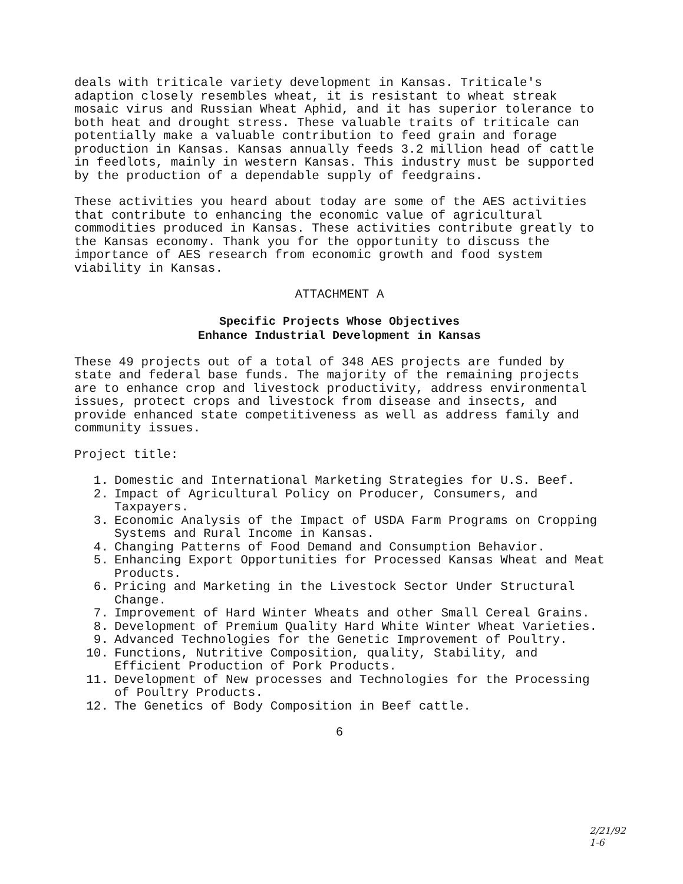deals with triticale variety development in Kansas. Triticale's adaption closely resembles wheat, it is resistant to wheat streak mosaic virus and Russian Wheat Aphid, and it has superior tolerance to both heat and drought stress. These valuable traits of triticale can potentially make a valuable contribution to feed grain and forage production in Kansas. Kansas annually feeds 3.2 million head of cattle in feedlots, mainly in western Kansas. This industry must be supported by the production of a dependable supply of feedgrains.
These activities you heard about today are some of the AES activities that contribute to enhancing the economic value of agricultural commodities produced in Kansas. These activities contribute greatly to the Kansas economy. Thank you for the opportunity to discuss the importance of AES research from economic growth and food system viability in Kansas.
ATTACHMENT A
Specific Projects Whose Objectives
Enhance Industrial Development in Kansas
These 49 projects out of a total of 348 AES projects are funded by state and federal base funds. The majority of the remaining projects are to enhance crop and livestock productivity, address environmental issues, protect crops and livestock from disease and insects, and provide enhanced state competitiveness as well as address family and community issues.
Project title:
1. Domestic and International Marketing Strategies for U.S. Beef.
2. Impact of Agricultural Policy on Producer, Consumers, and Taxpayers.
3. Economic Analysis of the Impact of USDA Farm Programs on Cropping Systems and Rural Income in Kansas.
4. Changing Patterns of Food Demand and Consumption Behavior.
5. Enhancing Export Opportunities for Processed Kansas Wheat and Meat Products.
6. Pricing and Marketing in the Livestock Sector Under Structural Change.
7. Improvement of Hard Winter Wheats and other Small Cereal Grains.
8. Development of Premium Quality Hard White Winter Wheat Varieties.
9. Advanced Technologies for the Genetic Improvement of Poultry.
10. Functions, Nutritive Composition, quality, Stability, and Efficient Production of Pork Products.
11. Development of New processes and Technologies for the Processing of Poultry Products.
12. The Genetics of Body Composition in Beef cattle.
6
2/21/92
1-6